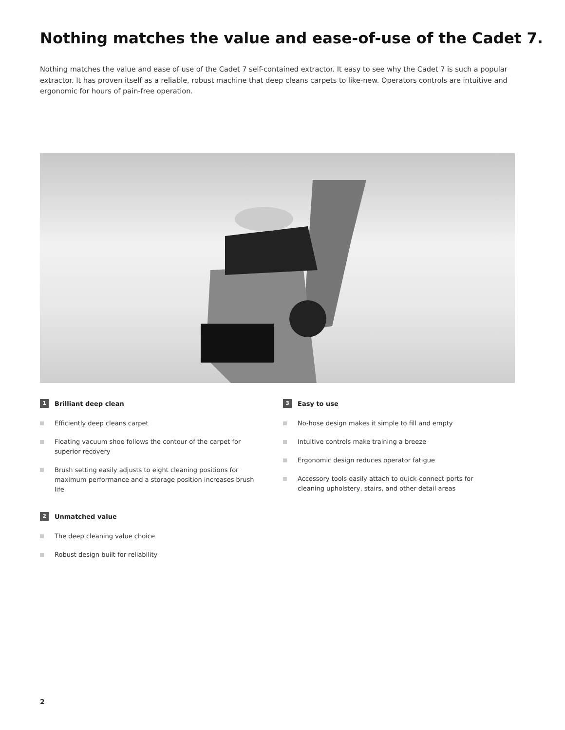Nothing matches the value and ease-of-use of the Cadet 7.
Nothing matches the value and ease of use of the Cadet 7 self-contained extractor. It easy to see why the Cadet 7 is such a popular extractor. It has proven itself as a reliable, robust machine that deep cleans carpets to like-new. Operators controls are intuitive and ergonomic for hours of pain-free operation.
1 Brilliant deep clean
Efficiently deep cleans carpet
Floating vacuum shoe follows the contour of the carpet for superior recovery
Brush setting easily adjusts to eight cleaning positions for maximum performance and a storage position increases brush life
2 Unmatched value
The deep cleaning value choice
Robust design built for reliability
3 Easy to use
No-hose design makes it simple to fill and empty
Intuitive controls make training a breeze
Ergonomic design reduces operator fatigue
Accessory tools easily attach to quick-connect ports for cleaning upholstery, stairs, and other detail areas
2